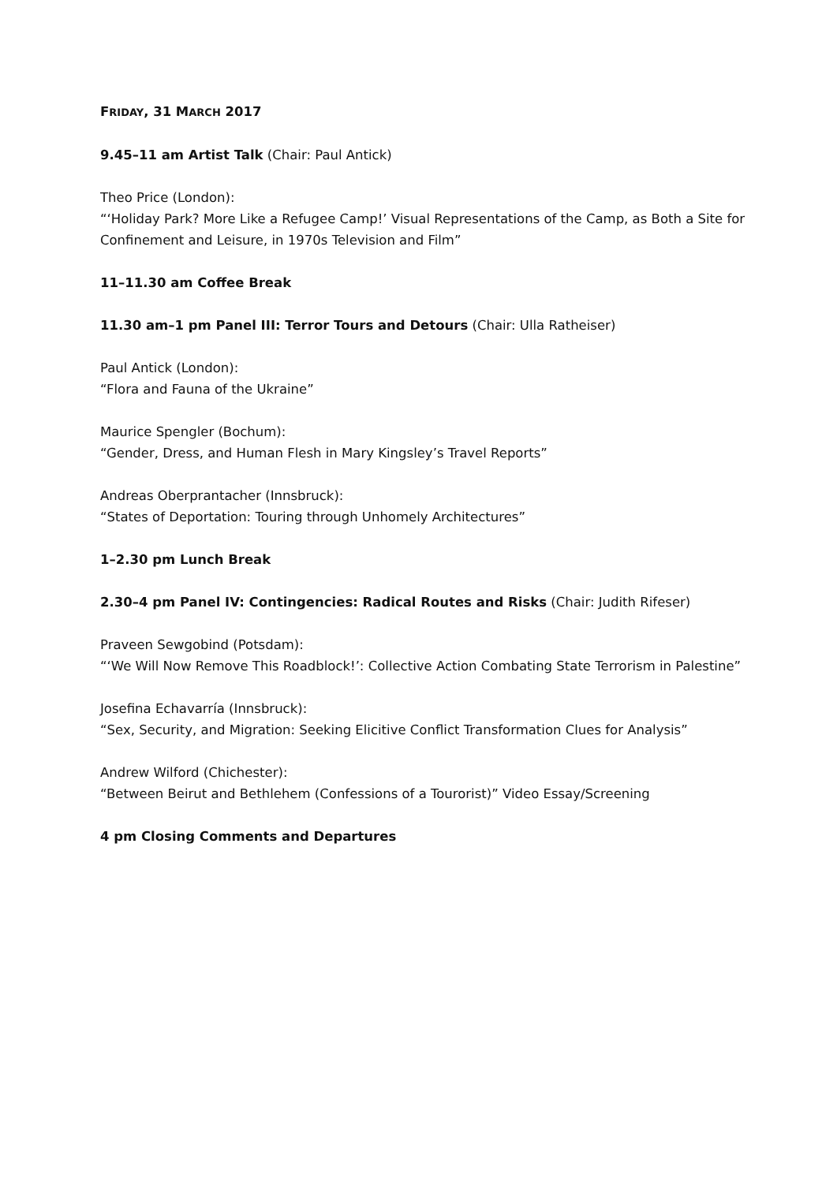FRIDAY, 31 MARCH 2017
9.45–11 am Artist Talk (Chair: Paul Antick)
Theo Price (London):
“‘Holiday Park? More Like a Refugee Camp!’ Visual Representations of the Camp, as Both a Site for Confinement and Leisure, in 1970s Television and Film”
11–11.30 am Coffee Break
11.30 am–1 pm Panel III: Terror Tours and Detours (Chair: Ulla Ratheiser)
Paul Antick (London):
“Flora and Fauna of the Ukraine”
Maurice Spengler (Bochum):
“Gender, Dress, and Human Flesh in Mary Kingsley’s Travel Reports”
Andreas Oberprantacher (Innsbruck):
“States of Deportation: Touring through Unhomely Architectures”
1–2.30 pm Lunch Break
2.30–4 pm Panel IV: Contingencies: Radical Routes and Risks (Chair: Judith Rifeser)
Praveen Sewgobind (Potsdam):
“‘We Will Now Remove This Roadblock!’: Collective Action Combating State Terrorism in Palestine”
Josefina Echavarría (Innsbruck):
“Sex, Security, and Migration: Seeking Elicitive Conflict Transformation Clues for Analysis”
Andrew Wilford (Chichester):
“Between Beirut and Bethlehem (Confessions of a Tourorist)” Video Essay/Screening
4 pm Closing Comments and Departures